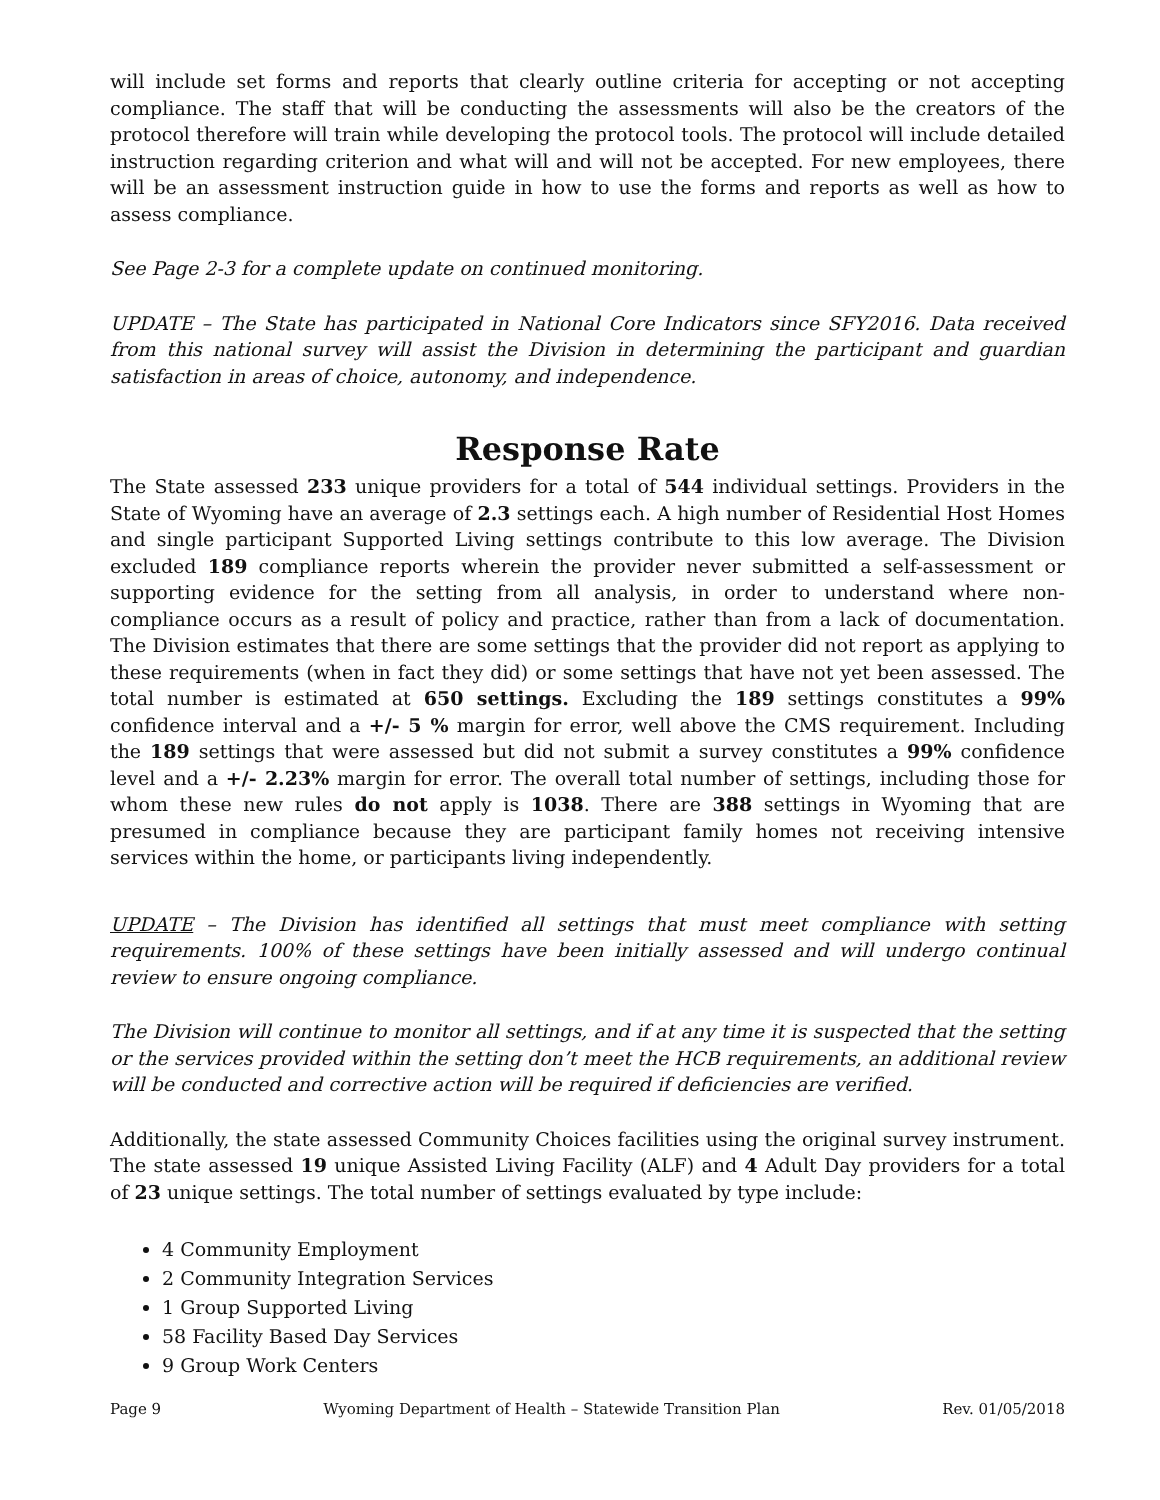will include set forms and reports that clearly outline criteria for accepting or not accepting compliance. The staff that will be conducting the assessments will also be the creators of the protocol therefore will train while developing the protocol tools. The protocol will include detailed instruction regarding criterion and what will and will not be accepted. For new employees, there will be an assessment instruction guide in how to use the forms and reports as well as how to assess compliance.
See Page 2-3 for a complete update on continued monitoring.
UPDATE – The State has participated in National Core Indicators since SFY2016. Data received from this national survey will assist the Division in determining the participant and guardian satisfaction in areas of choice, autonomy, and independence.
Response Rate
The State assessed 233 unique providers for a total of 544 individual settings. Providers in the State of Wyoming have an average of 2.3 settings each. A high number of Residential Host Homes and single participant Supported Living settings contribute to this low average. The Division excluded 189 compliance reports wherein the provider never submitted a self-assessment or supporting evidence for the setting from all analysis, in order to understand where non-compliance occurs as a result of policy and practice, rather than from a lack of documentation. The Division estimates that there are some settings that the provider did not report as applying to these requirements (when in fact they did) or some settings that have not yet been assessed. The total number is estimated at 650 settings. Excluding the 189 settings constitutes a 99% confidence interval and a +/- 5 % margin for error, well above the CMS requirement. Including the 189 settings that were assessed but did not submit a survey constitutes a 99% confidence level and a +/- 2.23% margin for error. The overall total number of settings, including those for whom these new rules do not apply is 1038. There are 388 settings in Wyoming that are presumed in compliance because they are participant family homes not receiving intensive services within the home, or participants living independently.
UPDATE – The Division has identified all settings that must meet compliance with setting requirements. 100% of these settings have been initially assessed and will undergo continual review to ensure ongoing compliance.
The Division will continue to monitor all settings, and if at any time it is suspected that the setting or the services provided within the setting don’t meet the HCB requirements, an additional review will be conducted and corrective action will be required if deficiencies are verified.
Additionally, the state assessed Community Choices facilities using the original survey instrument. The state assessed 19 unique Assisted Living Facility (ALF) and 4 Adult Day providers for a total of 23 unique settings. The total number of settings evaluated by type include:
4 Community Employment
2 Community Integration Services
1 Group Supported Living
58 Facility Based Day Services
9 Group Work Centers
Page 9 Wyoming Department of Health – Statewide Transition Plan Rev. 01/05/2018